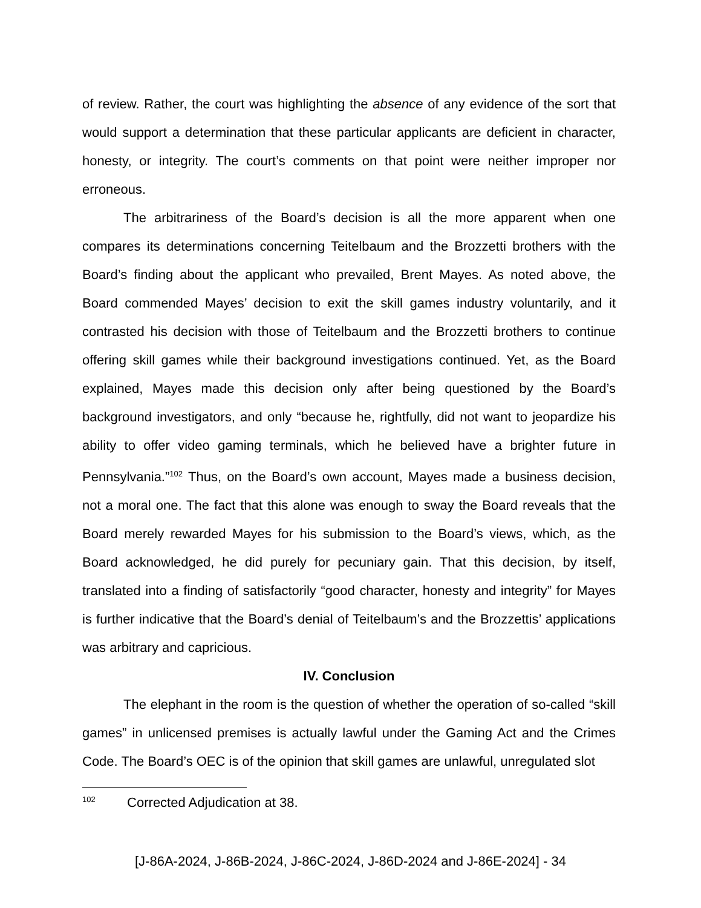of review. Rather, the court was highlighting the absence of any evidence of the sort that would support a determination that these particular applicants are deficient in character, honesty, or integrity. The court’s comments on that point were neither improper nor erroneous.
The arbitrariness of the Board’s decision is all the more apparent when one compares its determinations concerning Teitelbaum and the Brozzetti brothers with the Board’s finding about the applicant who prevailed, Brent Mayes. As noted above, the Board commended Mayes’ decision to exit the skill games industry voluntarily, and it contrasted his decision with those of Teitelbaum and the Brozzetti brothers to continue offering skill games while their background investigations continued. Yet, as the Board explained, Mayes made this decision only after being questioned by the Board’s background investigators, and only “because he, rightfully, did not want to jeopardize his ability to offer video gaming terminals, which he believed have a brighter future in Pennsylvania.”<sup>102</sup> Thus, on the Board’s own account, Mayes made a business decision, not a moral one. The fact that this alone was enough to sway the Board reveals that the Board merely rewarded Mayes for his submission to the Board’s views, which, as the Board acknowledged, he did purely for pecuniary gain. That this decision, by itself, translated into a finding of satisfactorily “good character, honesty and integrity” for Mayes is further indicative that the Board’s denial of Teitelbaum’s and the Brozzettis’ applications was arbitrary and capricious.
IV. Conclusion
The elephant in the room is the question of whether the operation of so-called “skill games” in unlicensed premises is actually lawful under the Gaming Act and the Crimes Code. The Board’s OEC is of the opinion that skill games are unlawful, unregulated slot
<sup>102</sup> Corrected Adjudication at 38.
[J-86A-2024, J-86B-2024, J-86C-2024, J-86D-2024 and J-86E-2024] - 34